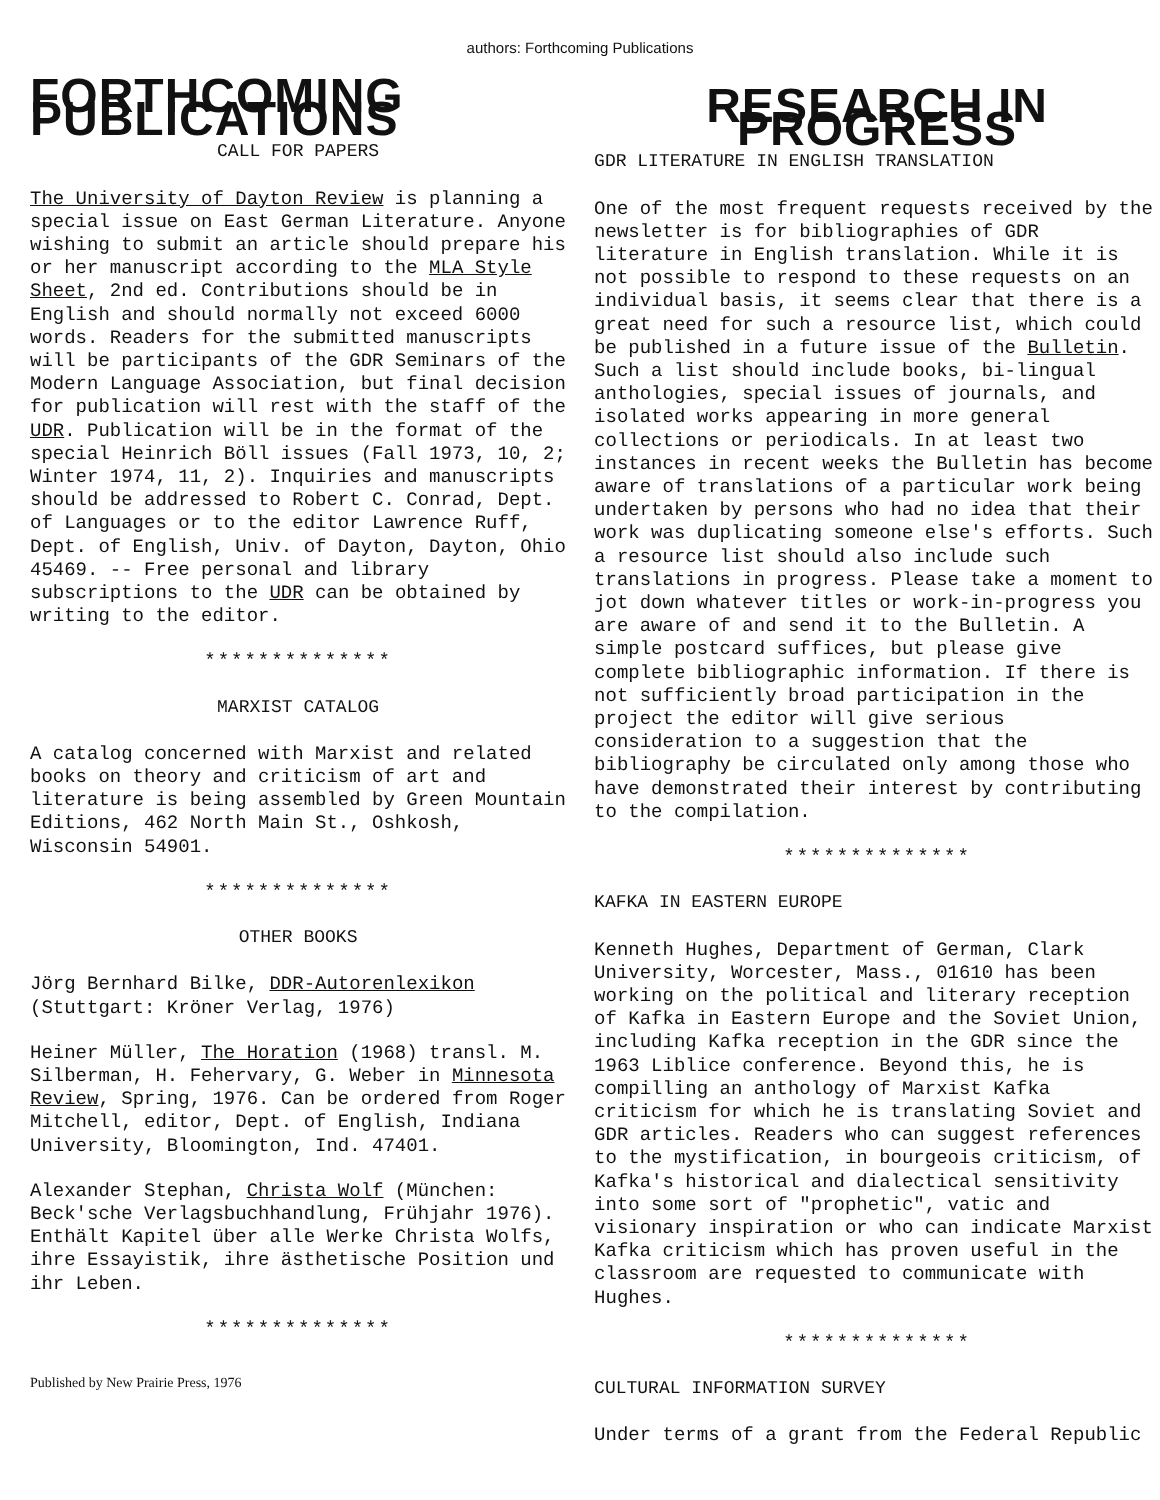authors: Forthcoming Publications
FORTHCOMING PUBLICATIONS
CALL FOR PAPERS
The University of Dayton Review is planning a special issue on East German Literature. Anyone wishing to submit an article should prepare his or her manuscript according to the MLA Style Sheet, 2nd ed. Contributions should be in English and should normally not exceed 6000 words. Readers for the submitted manuscripts will be participants of the GDR Seminars of the Modern Language Association, but final decision for publication will rest with the staff of the UDR. Publication will be in the format of the special Heinrich Böll issues (Fall 1973, 10, 2; Winter 1974, 11, 2). Inquiries and manuscripts should be addressed to Robert C. Conrad, Dept. of Languages or to the editor Lawrence Ruff, Dept. of English, Univ. of Dayton, Dayton, Ohio 45469. -- Free personal and library subscriptions to the UDR can be obtained by writing to the editor.
**************
MARXIST CATALOG
A catalog concerned with Marxist and related books on theory and criticism of art and literature is being assembled by Green Mountain Editions, 462 North Main St., Oshkosh, Wisconsin 54901.
**************
OTHER BOOKS
Jörg Bernhard Bilke, DDR-Autorenlexikon (Stuttgart: Kröner Verlag, 1976)
Heiner Müller, The Horation (1968) transl. M. Silberman, H. Fehervary, G. Weber in Minnesota Review, Spring, 1976. Can be ordered from Roger Mitchell, editor, Dept. of English, Indiana University, Bloomington, Ind. 47401.
Alexander Stephan, Christa Wolf (München: Beck'sche Verlagsbuchhandlung, Frühjahr 1976). Enthält Kapitel über alle Werke Christa Wolfs, ihre Essayistik, ihre ästhetische Position und ihr Leben.
**************
Published by New Prairie Press, 1976
RESEARCH IN PROGRESS
GDR LITERATURE IN ENGLISH TRANSLATION
One of the most frequent requests received by the newsletter is for bibliographies of GDR literature in English translation. While it is not possible to respond to these requests on an individual basis, it seems clear that there is a great need for such a resource list, which could be published in a future issue of the Bulletin. Such a list should include books, bi-lingual anthologies, special issues of journals, and isolated works appearing in more general collections or periodicals. In at least two instances in recent weeks the Bulletin has become aware of translations of a particular work being undertaken by persons who had no idea that their work was duplicating someone else's efforts. Such a resource list should also include such translations in progress. Please take a moment to jot down whatever titles or work-in-progress you are aware of and send it to the Bulletin. A simple postcard suffices, but please give complete bibliographic information. If there is not sufficiently broad participation in the project the editor will give serious consideration to a suggestion that the bibliography be circulated only among those who have demonstrated their interest by contributing to the compilation.
**************
KAFKA IN EASTERN EUROPE
Kenneth Hughes, Department of German, Clark University, Worcester, Mass., 01610 has been working on the political and literary reception of Kafka in Eastern Europe and the Soviet Union, including Kafka reception in the GDR since the 1963 Liblice conference. Beyond this, he is compilling an anthology of Marxist Kafka criticism for which he is translating Soviet and GDR articles. Readers who can suggest references to the mystification, in bourgeois criticism, of Kafka's historical and dialectical sensitivity into some sort of "prophetic", vatic and visionary inspiration or who can indicate Marxist Kafka criticism which has proven useful in the classroom are requested to communicate with Hughes.
**************
CULTURAL INFORMATION SURVEY
Under terms of a grant from the Federal Republic